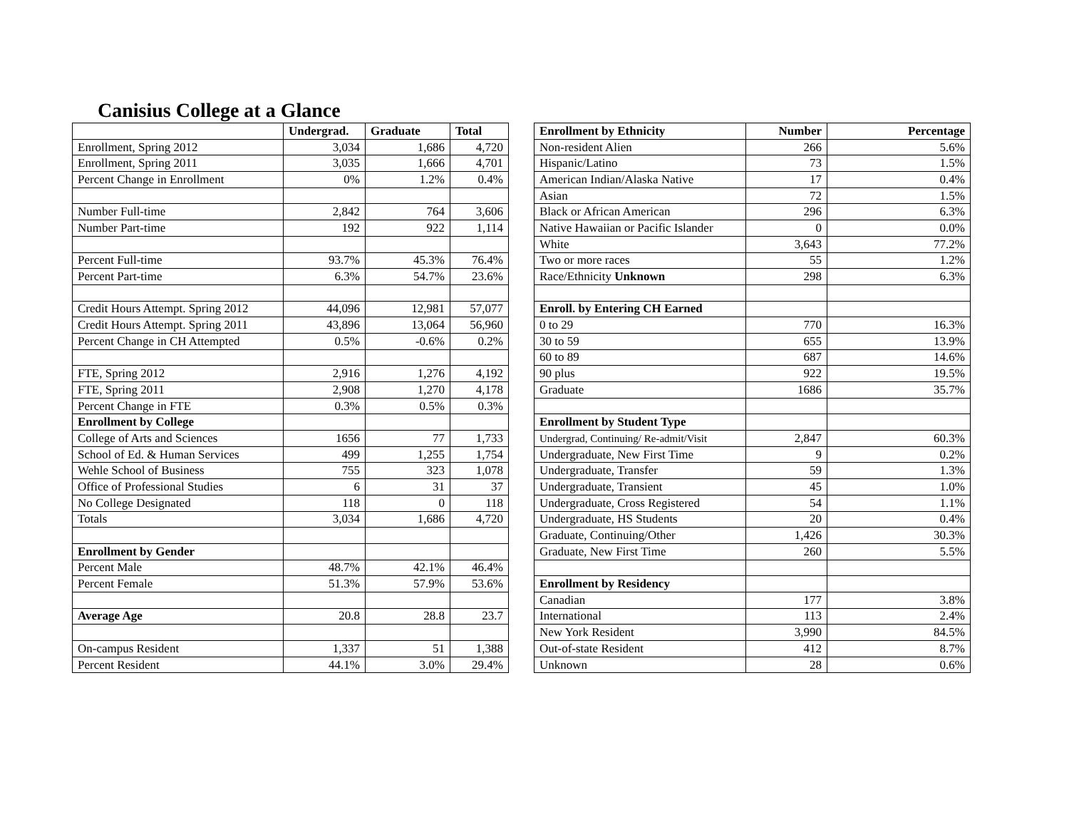Canisius College at a Glance
| | Undergrad. | Graduate | Total |
| Enrollment, Spring 2012 | 3,034 | 1,686 | 4,720 |
| Enrollment, Spring 2011 | 3,035 | 1,666 | 4,701 |
| Percent Change in Enrollment | 0% | 1.2% | 0.4% |
| Number Full-time | 2,842 | 764 | 3,606 |
| Number Part-time | 192 | 922 | 1,114 |
| Percent Full-time | 93.7% | 45.3% | 76.4% |
| Percent Part-time | 6.3% | 54.7% | 23.6% |
| Credit Hours Attempt. Spring 2012 | 44,096 | 12,981 | 57,077 |
| Credit Hours Attempt. Spring 2011 | 43,896 | 13,064 | 56,960 |
| Percent Change in CH Attempted | 0.5% | -0.6% | 0.2% |
| FTE, Spring 2012 | 2,916 | 1,276 | 4,192 |
| FTE, Spring 2011 | 2,908 | 1,270 | 4,178 |
| Percent Change in FTE | 0.3% | 0.5% | 0.3% |
| Enrollment by College | | | |
| College of Arts and Sciences | 1656 | 77 | 1,733 |
| School of Ed. & Human Services | 499 | 1,255 | 1,754 |
| Wehle School of Business | 755 | 323 | 1,078 |
| Office of Professional Studies | 6 | 31 | 37 |
| No College Designated | 118 | 0 | 118 |
| Totals | 3,034 | 1,686 | 4,720 |
| Enrollment by Gender | | | |
| Percent Male | 48.7% | 42.1% | 46.4% |
| Percent Female | 51.3% | 57.9% | 53.6% |
| Average Age | 20.8 | 28.8 | 23.7 |
| On-campus Resident | 1,337 | 51 | 1,388 |
| Percent Resident | 44.1% | 3.0% | 29.4% |
| Enrollment by Ethnicity | Number | Percentage |
| --- | --- | --- |
| Non-resident Alien | 266 | 5.6% |
| Hispanic/Latino | 73 | 1.5% |
| American Indian/Alaska Native | 17 | 0.4% |
| Asian | 72 | 1.5% |
| Black or African American | 296 | 6.3% |
| Native Hawaiian or Pacific Islander | 0 | 0.0% |
| White | 3,643 | 77.2% |
| Two or more races | 55 | 1.2% |
| Race/Ethnicity Unknown | 298 | 6.3% |
| Enroll. by Entering CH Earned | | |
| 0 to 29 | 770 | 16.3% |
| 30 to 59 | 655 | 13.9% |
| 60 to 89 | 687 | 14.6% |
| 90 plus | 922 | 19.5% |
| Graduate | 1686 | 35.7% |
| Enrollment by Student Type | | |
| Undergrad, Continuing/ Re-admit/Visit | 2,847 | 60.3% |
| Undergraduate, New First Time | 9 | 0.2% |
| Undergraduate, Transfer | 59 | 1.3% |
| Undergraduate, Transient | 45 | 1.0% |
| Undergraduate, Cross Registered | 54 | 1.1% |
| Undergraduate, HS Students | 20 | 0.4% |
| Graduate, Continuing/Other | 1,426 | 30.3% |
| Graduate, New First Time | 260 | 5.5% |
| Enrollment by Residency | | |
| Canadian | 177 | 3.8% |
| International | 113 | 2.4% |
| New York Resident | 3,990 | 84.5% |
| Out-of-state Resident | 412 | 8.7% |
| Unknown | 28 | 0.6% |